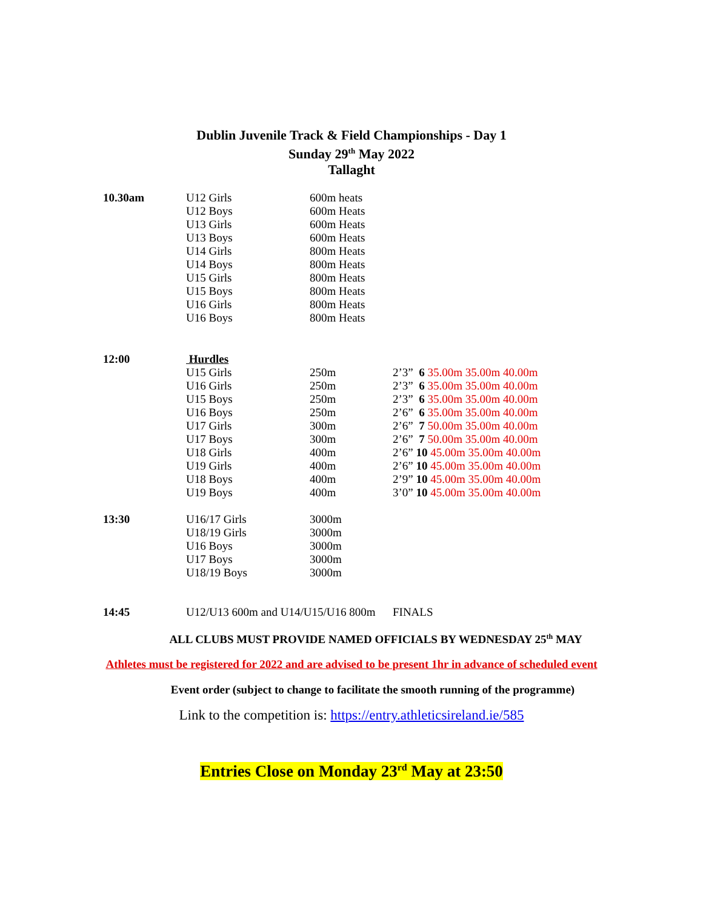Dublin Juvenile Track & Field Championships - Day 1
Sunday 29<sup>th</sup> May 2022
Tallaght
| 10.30am | U12 Girls | 600m heats | |
| | U12 Boys | 600m Heats | |
| | U13 Girls | 600m Heats | |
| | U13 Boys | 600m Heats | |
| | U14 Girls | 800m Heats | |
| | U14 Boys | 800m Heats | |
| | U15 Girls | 800m Heats | |
| | U15 Boys | 800m Heats | |
| | U16 Girls | 800m Heats | |
| | U16 Boys | 800m Heats | |
| 12:00 | Hurdles | | |
| | U15 Girls | 250m | 2’3” 6 35.00m 35.00m 40.00m |
| | U16 Girls | 250m | 2’3” 6 35.00m 35.00m 40.00m |
| | U15 Boys | 250m | 2’3” 6 35.00m 35.00m 40.00m |
| | U16 Boys | 250m | 2’6” 6 35.00m 35.00m 40.00m |
| | U17 Girls | 300m | 2’6” 7 50.00m 35.00m 40.00m |
| | U17 Boys | 300m | 2’6” 7 50.00m 35.00m 40.00m |
| | U18 Girls | 400m | 2’6” 10 45.00m 35.00m 40.00m |
| | U19 Girls | 400m | 2’6” 10 45.00m 35.00m 40.00m |
| | U18 Boys | 400m | 2’9” 10 45.00m 35.00m 40.00m |
| | U19 Boys | 400m | 3’0” 10 45.00m 35.00m 40.00m |
| 13:30 | U16/17 Girls | 3000m | |
| | U18/19 Girls | 3000m | |
| | U16 Boys | 3000m | |
| | U17 Boys | 3000m | |
| | U18/19 Boys | 3000m | |
| 14:45 | U12/U13 600m and U14/U15/U16 800m | | FINALS |
ALL CLUBS MUST PROVIDE NAMED OFFICIALS BY WEDNESDAY 25<sup>th</sup> MAY
Athletes must be registered for 2022 and are advised to be present 1hr in advance of scheduled event
Event order (subject to change to facilitate the smooth running of the programme)
Link to the competition is: https://entry.athleticsireland.ie/585
Entries Close on Monday 23<sup>rd</sup> May at 23:50